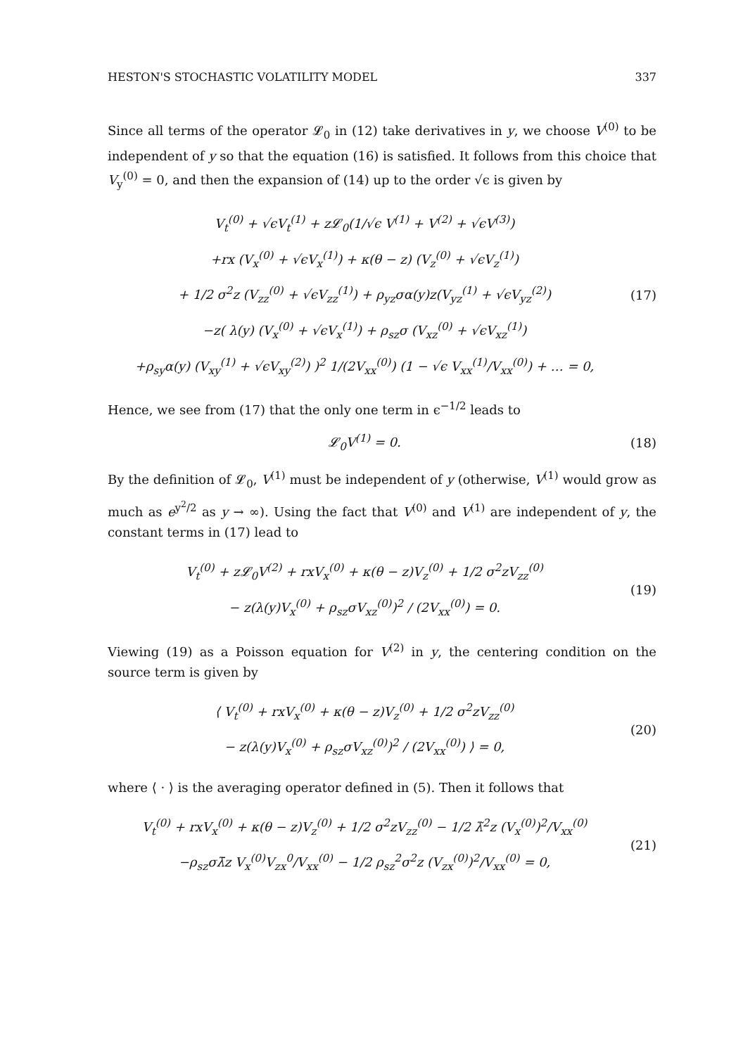HESTON'S STOCHASTIC VOLATILITY MODEL 337
Since all terms of the operator 𝓛<sub>0</sub> in (12) take derivatives in y, we choose V<sup>(0)</sup> to be independent of y so that the equation (16) is satisfied. It follows from this choice that V<sub>y</sub><sup>(0)</sup> = 0, and then the expansion of (14) up to the order √ϵ is given by
V<sub>t</sub><sup>(0)</sup> + √ϵV<sub>t</sub><sup>(1)</sup> + z𝓛<sub>0</sub>(1/√ϵ V<sup>(1)</sup> + V<sup>(2)</sup> + √ϵV<sup>(3)</sup>)
+rx (V<sub>x</sub><sup>(0)</sup> + √ϵV<sub>x</sub><sup>(1)</sup>) + κ(θ − z) (V<sub>z</sub><sup>(0)</sup> + √ϵV<sub>z</sub><sup>(1)</sup>)
+ 1/2 σ<sup>2</sup>z (V<sub>zz</sub><sup>(0)</sup> + √ϵV<sub>zz</sub><sup>(1)</sup>) + ρ<sub>yz</sub>σα(y)z(V<sub>yz</sub><sup>(1)</sup> + √ϵV<sub>yz</sub><sup>(2)</sup>)
−z( λ(y) (V<sub>x</sub><sup>(0)</sup> + √ϵV<sub>x</sub><sup>(1)</sup>) + ρ<sub>sz</sub>σ (V<sub>xz</sub><sup>(0)</sup> + √ϵV<sub>xz</sub><sup>(1)</sup>)
+ρ<sub>sy</sub>α(y) (V<sub>xy</sub><sup>(1)</sup> + √ϵV<sub>xy</sub><sup>(2)</sup>) )<sup>2</sup> 1/(2V<sub>xx</sub><sup>(0)</sup>) (1 − √ϵ V<sub>xx</sub><sup>(1)</sup>/V<sub>xx</sub><sup>(0)</sup>) + … = 0,
(17)
Hence, we see from (17) that the only one term in ϵ<sup>−1/2</sup> leads to
𝓛<sub>0</sub>V<sup>(1)</sup> = 0. (18)
By the definition of 𝓛<sub>0</sub>, V<sup>(1)</sup> must be independent of y (otherwise, V<sup>(1)</sup> would grow as much as e<sup>y<sup>2</sup>/2</sup> as y → ∞). Using the fact that V<sup>(0)</sup> and V<sup>(1)</sup> are independent of y, the constant terms in (17) lead to
V<sub>t</sub><sup>(0)</sup> + z𝓛<sub>0</sub>V<sup>(2)</sup> + rxV<sub>x</sub><sup>(0)</sup> + κ(θ − z)V<sub>z</sub><sup>(0)</sup> + 1/2 σ<sup>2</sup>zV<sub>zz</sub><sup>(0)</sup>
− z(λ(y)V<sub>x</sub><sup>(0)</sup> + ρ<sub>sz</sub>σV<sub>xz</sub><sup>(0)</sup>)<sup>2</sup> / (2V<sub>xx</sub><sup>(0)</sup>) = 0.
(19)
Viewing (19) as a Poisson equation for V<sup>(2)</sup> in y, the centering condition on the source term is given by
⟨ V<sub>t</sub><sup>(0)</sup> + rxV<sub>x</sub><sup>(0)</sup> + κ(θ − z)V<sub>z</sub><sup>(0)</sup> + 1/2 σ<sup>2</sup>zV<sub>zz</sub><sup>(0)</sup>
− z(λ(y)V<sub>x</sub><sup>(0)</sup> + ρ<sub>sz</sub>σV<sub>xz</sub><sup>(0)</sup>)<sup>2</sup> / (2V<sub>xx</sub><sup>(0)</sup>) ⟩ = 0,
(20)
where ⟨ · ⟩ is the averaging operator defined in (5). Then it follows that
V<sub>t</sub><sup>(0)</sup> + rxV<sub>x</sub><sup>(0)</sup> + κ(θ − z)V<sub>z</sub><sup>(0)</sup> + 1/2 σ<sup>2</sup>zV<sub>zz</sub><sup>(0)</sup> − 1/2 λ̃<sup>2</sup>z (V<sub>x</sub><sup>(0)</sup>)<sup>2</sup>/V<sub>xx</sub><sup>(0)</sup>
−ρ<sub>sz</sub>σλ̄z V<sub>x</sub><sup>(0)</sup>V<sub>zx</sub><sup>0</sup>/V<sub>xx</sub><sup>(0)</sup> − 1/2 ρ<sub>sz</sub><sup>2</sup>σ<sup>2</sup>z (V<sub>zx</sub><sup>(0)</sup>)<sup>2</sup>/V<sub>xx</sub><sup>(0)</sup> = 0,
(21)